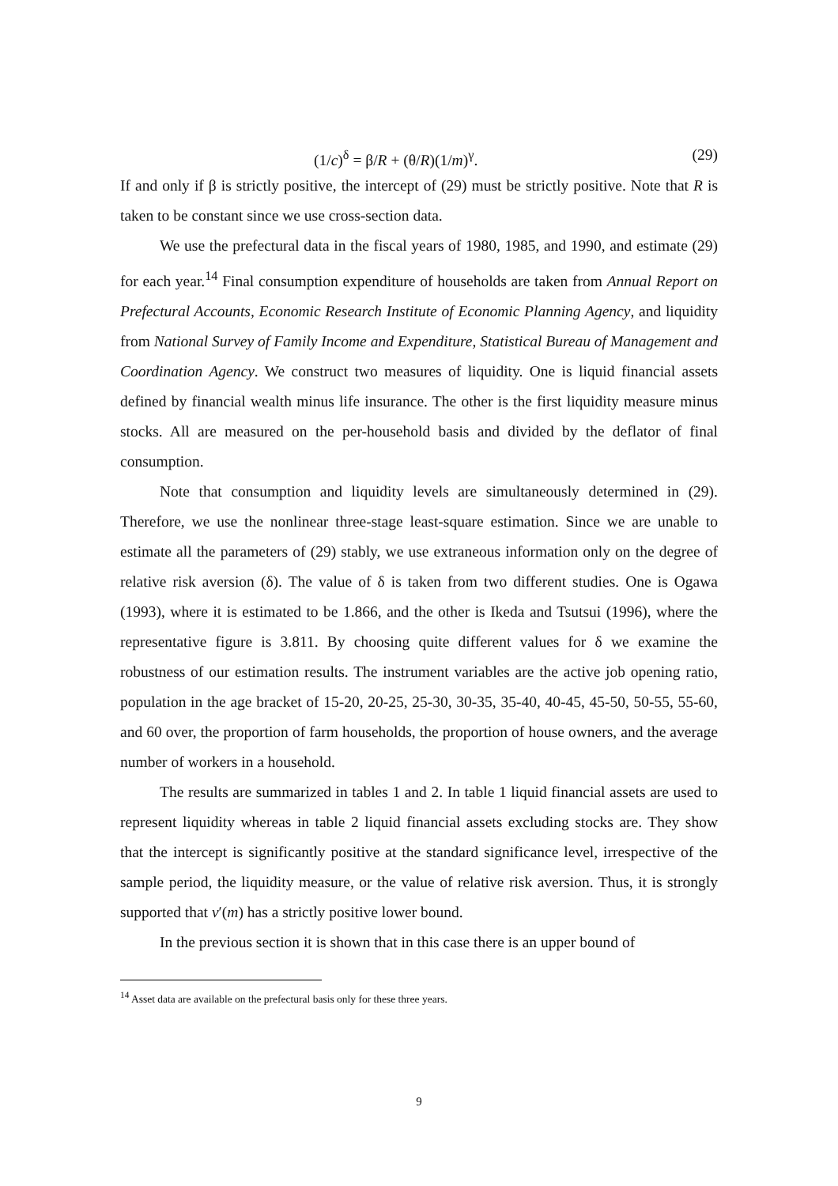(1/c)<sup>δ</sup> = β/R + (θ/R)(1/m)<sup>γ</sup>. (29)
If and only if β is strictly positive, the intercept of (29) must be strictly positive. Note that R is taken to be constant since we use cross-section data.
We use the prefectural data in the fiscal years of 1980, 1985, and 1990, and estimate (29) for each year.<sup>14</sup> Final consumption expenditure of households are taken from Annual Report on Prefectural Accounts, Economic Research Institute of Economic Planning Agency, and liquidity from National Survey of Family Income and Expenditure, Statistical Bureau of Management and Coordination Agency. We construct two measures of liquidity. One is liquid financial assets defined by financial wealth minus life insurance. The other is the first liquidity measure minus stocks. All are measured on the per-household basis and divided by the deflator of final consumption.
Note that consumption and liquidity levels are simultaneously determined in (29). Therefore, we use the nonlinear three-stage least-square estimation. Since we are unable to estimate all the parameters of (29) stably, we use extraneous information only on the degree of relative risk aversion (δ). The value of δ is taken from two different studies. One is Ogawa (1993), where it is estimated to be 1.866, and the other is Ikeda and Tsutsui (1996), where the representative figure is 3.811. By choosing quite different values for δ we examine the robustness of our estimation results. The instrument variables are the active job opening ratio, population in the age bracket of 15-20, 20-25, 25-30, 30-35, 35-40, 40-45, 45-50, 50-55, 55-60, and 60 over, the proportion of farm households, the proportion of house owners, and the average number of workers in a household.
The results are summarized in tables 1 and 2. In table 1 liquid financial assets are used to represent liquidity whereas in table 2 liquid financial assets excluding stocks are. They show that the intercept is significantly positive at the standard significance level, irrespective of the sample period, the liquidity measure, or the value of relative risk aversion. Thus, it is strongly supported that v′(m) has a strictly positive lower bound.
In the previous section it is shown that in this case there is an upper bound of
<sup>14</sup> Asset data are available on the prefectural basis only for these three years.
9